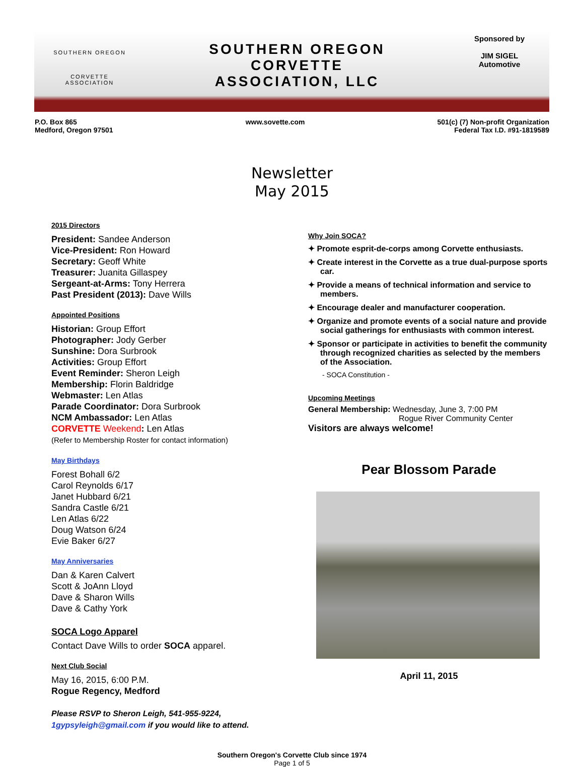SOUTHERN OREGON
CORVETTE
ASSOCIATION
SOUTHERN OREGON
CORVETTE
ASSOCIATION, LLC
Sponsored by
JIM SIGEL
Automotive
P.O. Box 865
Medford, Oregon 97501
www.sovette.com 501(c) (7) Non-profit Organization
Federal Tax I.D. #91-1819589
Newsletter
May 2015
2015 Directors
President: Sandee Anderson
Vice-President: Ron Howard
Secretary: Geoff White
Treasurer: Juanita Gillaspey
Sergeant-at-Arms: Tony Herrera
Past President (2013): Dave Wills
Appointed Positions
Historian: Group Effort
Photographer: Jody Gerber
Sunshine: Dora Surbrook
Activities: Group Effort
Event Reminder: Sheron Leigh
Membership: Florin Baldridge
Webmaster: Len Atlas
Parade Coordinator: Dora Surbrook
NCM Ambassador: Len Atlas
CORVETTE Weekend: Len Atlas
(Refer to Membership Roster for contact information)
May Birthdays
Forest Bohall 6/2
Carol Reynolds 6/17
Janet Hubbard 6/21
Sandra Castle 6/21
Len Atlas 6/22
Doug Watson 6/24
Evie Baker 6/27
May Anniversaries
Dan & Karen Calvert
Scott & JoAnn Lloyd
Dave & Sharon Wills
Dave & Cathy York
SOCA Logo Apparel
Contact Dave Wills to order SOCA apparel.
Next Club Social
May 16, 2015, 6:00 P.M.
Rogue Regency, Medford
Please RSVP to Sheron Leigh, 541-955-9224,
1gypsyleigh@gmail.com if you would like to attend.
Why Join SOCA?
✦ Promote esprit-de-corps among Corvette enthusiasts.
✦ Create interest in the Corvette as a true dual-purpose sports car.
✦ Provide a means of technical information and service to members.
✦ Encourage dealer and manufacturer cooperation.
✦ Organize and promote events of a social nature and provide social gatherings for enthusiasts with common interest.
✦ Sponsor or participate in activities to benefit the community through recognized charities as selected by the members of the Association.
- SOCA Constitution -
Upcoming Meetings
General Membership: Wednesday, June 3, 7:00 PM
Rogue River Community Center
Visitors are always welcome!
Pear Blossom Parade
April 11, 2015
Southern Oregon's Corvette Club since 1974
Page 1 of 5